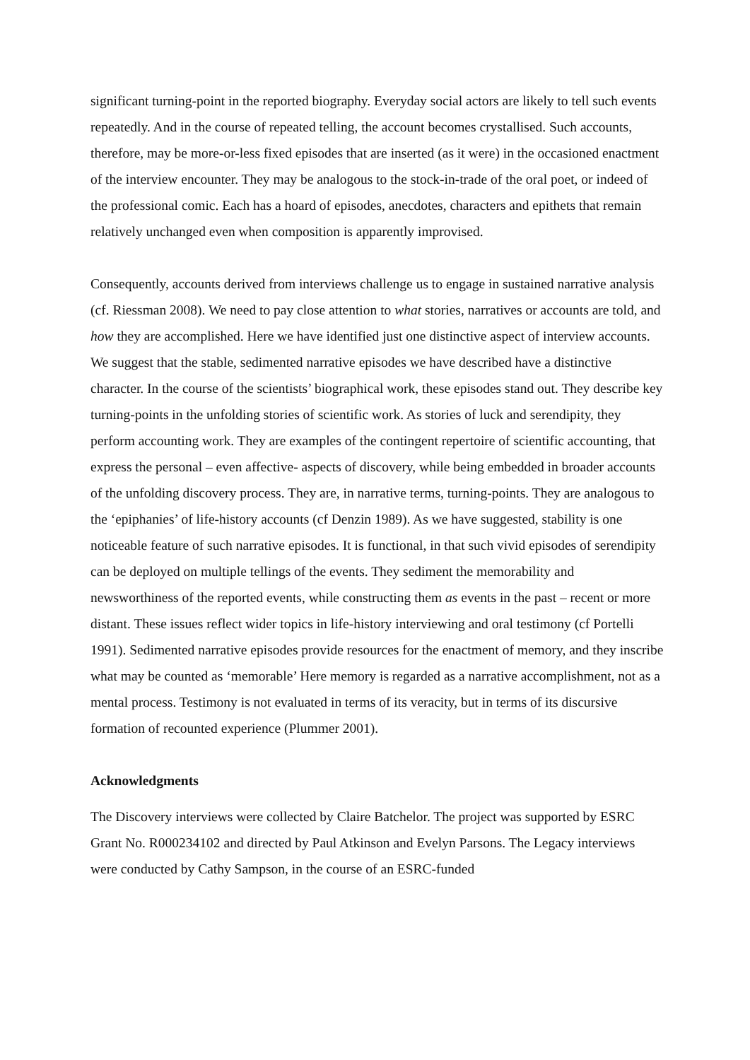significant turning-point in the reported biography. Everyday social actors are likely to tell such events repeatedly. And in the course of repeated telling, the account becomes crystallised. Such accounts, therefore, may be more-or-less fixed episodes that are inserted (as it were) in the occasioned enactment of the interview encounter. They may be analogous to the stock-in-trade of the oral poet, or indeed of the professional comic. Each has a hoard of episodes, anecdotes, characters and epithets that remain relatively unchanged even when composition is apparently improvised.
Consequently, accounts derived from interviews challenge us to engage in sustained narrative analysis (cf. Riessman 2008). We need to pay close attention to what stories, narratives or accounts are told, and how they are accomplished. Here we have identified just one distinctive aspect of interview accounts. We suggest that the stable, sedimented narrative episodes we have described have a distinctive character. In the course of the scientists’ biographical work, these episodes stand out. They describe key turning-points in the unfolding stories of scientific work. As stories of luck and serendipity, they perform accounting work. They are examples of the contingent repertoire of scientific accounting, that express the personal – even affective- aspects of discovery, while being embedded in broader accounts of the unfolding discovery process. They are, in narrative terms, turning-points. They are analogous to the ‘epiphanies’ of life-history accounts (cf Denzin 1989). As we have suggested, stability is one noticeable feature of such narrative episodes. It is functional, in that such vivid episodes of serendipity can be deployed on multiple tellings of the events. They sediment the memorability and newsworthiness of the reported events, while constructing them as events in the past – recent or more distant. These issues reflect wider topics in life-history interviewing and oral testimony (cf Portelli 1991). Sedimented narrative episodes provide resources for the enactment of memory, and they inscribe what may be counted as ‘memorable’ Here memory is regarded as a narrative accomplishment, not as a mental process. Testimony is not evaluated in terms of its veracity, but in terms of its discursive formation of recounted experience (Plummer 2001).
Acknowledgments
The Discovery interviews were collected by Claire Batchelor. The project was supported by ESRC Grant No. R000234102 and directed by Paul Atkinson and Evelyn Parsons. The Legacy interviews were conducted by Cathy Sampson, in the course of an ESRC-funded